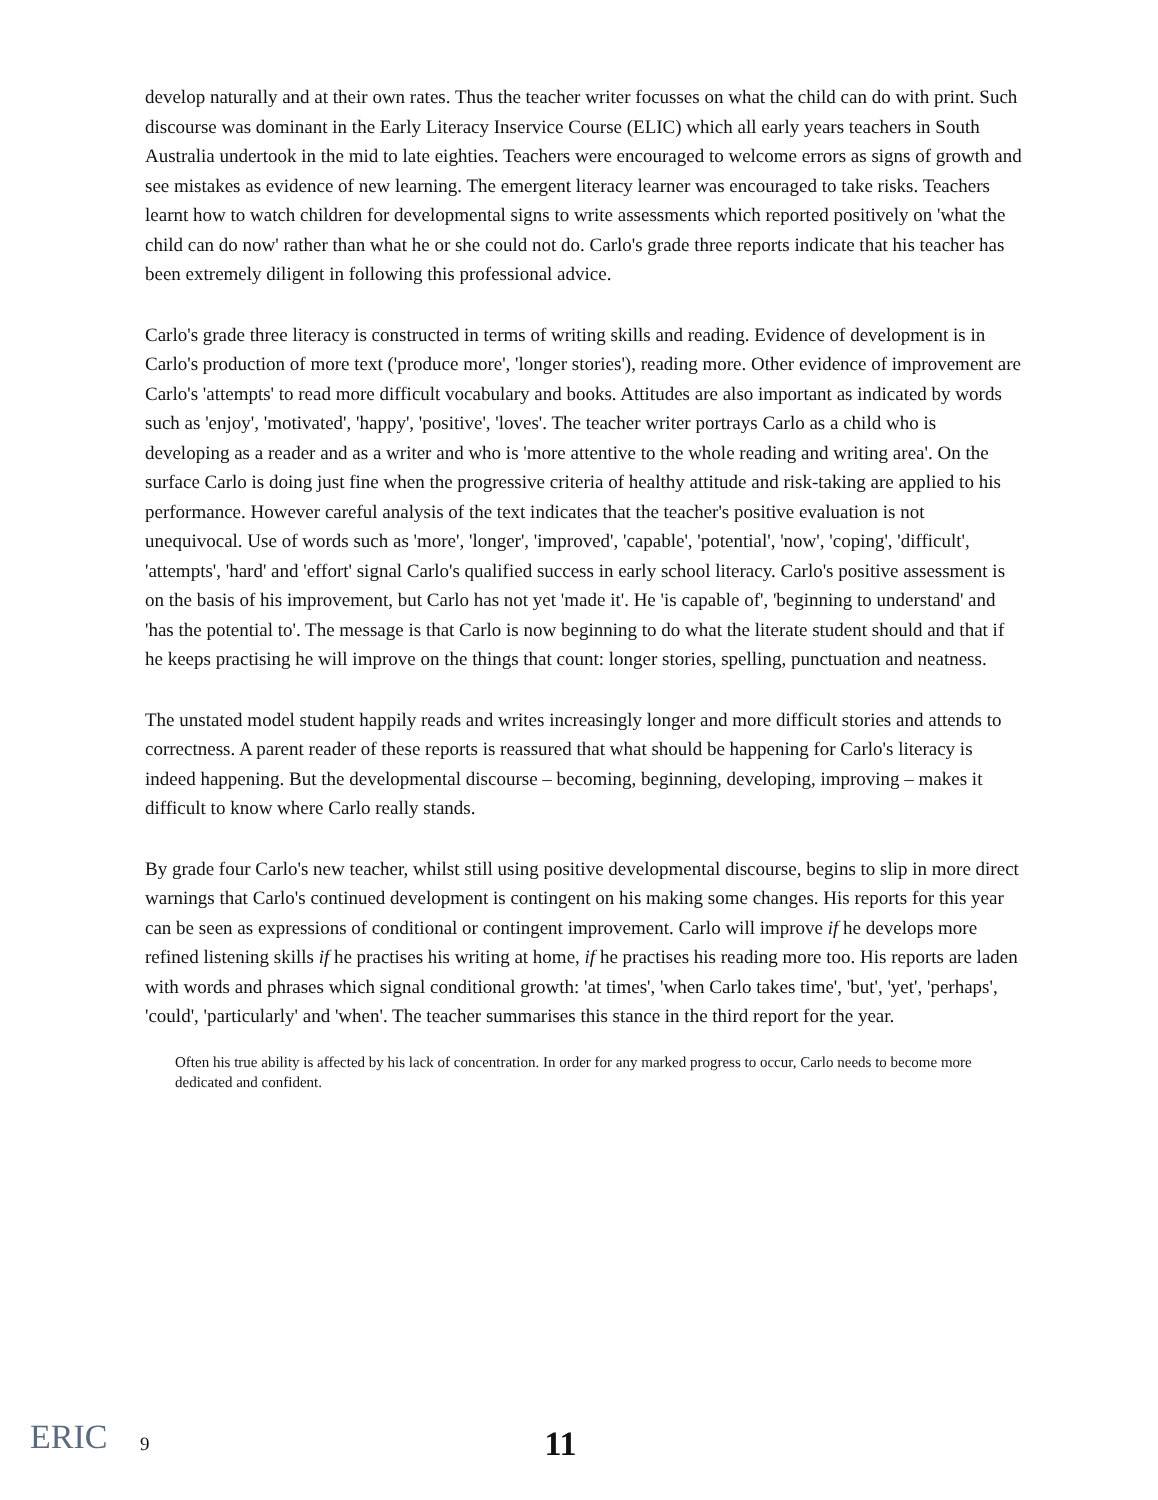develop naturally and at their own rates. Thus the teacher writer focusses on what the child can do with print. Such discourse was dominant in the Early Literacy Inservice Course (ELIC) which all early years teachers in South Australia undertook in the mid to late eighties. Teachers were encouraged to welcome errors as signs of growth and see mistakes as evidence of new learning. The emergent literacy learner was encouraged to take risks. Teachers learnt how to watch children for developmental signs to write assessments which reported positively on 'what the child can do now' rather than what he or she could not do. Carlo's grade three reports indicate that his teacher has been extremely diligent in following this professional advice.
Carlo's grade three literacy is constructed in terms of writing skills and reading. Evidence of development is in Carlo's production of more text ('produce more', 'longer stories'), reading more. Other evidence of improvement are Carlo's 'attempts' to read more difficult vocabulary and books. Attitudes are also important as indicated by words such as 'enjoy', 'motivated', 'happy', 'positive', 'loves'. The teacher writer portrays Carlo as a child who is developing as a reader and as a writer and who is 'more attentive to the whole reading and writing area'. On the surface Carlo is doing just fine when the progressive criteria of healthy attitude and risk-taking are applied to his performance. However careful analysis of the text indicates that the teacher's positive evaluation is not unequivocal. Use of words such as 'more', 'longer', 'improved', 'capable', 'potential', 'now', 'coping', 'difficult', 'attempts', 'hard' and 'effort' signal Carlo's qualified success in early school literacy. Carlo's positive assessment is on the basis of his improvement, but Carlo has not yet 'made it'. He 'is capable of', 'beginning to understand' and 'has the potential to'. The message is that Carlo is now beginning to do what the literate student should and that if he keeps practising he will improve on the things that count: longer stories, spelling, punctuation and neatness.
The unstated model student happily reads and writes increasingly longer and more difficult stories and attends to correctness. A parent reader of these reports is reassured that what should be happening for Carlo's literacy is indeed happening. But the developmental discourse – becoming, beginning, developing, improving – makes it difficult to know where Carlo really stands.
By grade four Carlo's new teacher, whilst still using positive developmental discourse, begins to slip in more direct warnings that Carlo's continued development is contingent on his making some changes. His reports for this year can be seen as expressions of conditional or contingent improvement. Carlo will improve if he develops more refined listening skills if he practises his writing at home, if he practises his reading more too. His reports are laden with words and phrases which signal conditional growth: 'at times', 'when Carlo takes time', 'but', 'yet', 'perhaps', 'could', 'particularly' and 'when'. The teacher summarises this stance in the third report for the year.
Often his true ability is affected by his lack of concentration. In order for any marked progress to occur, Carlo needs to become more dedicated and confident.
ERIC
9 11